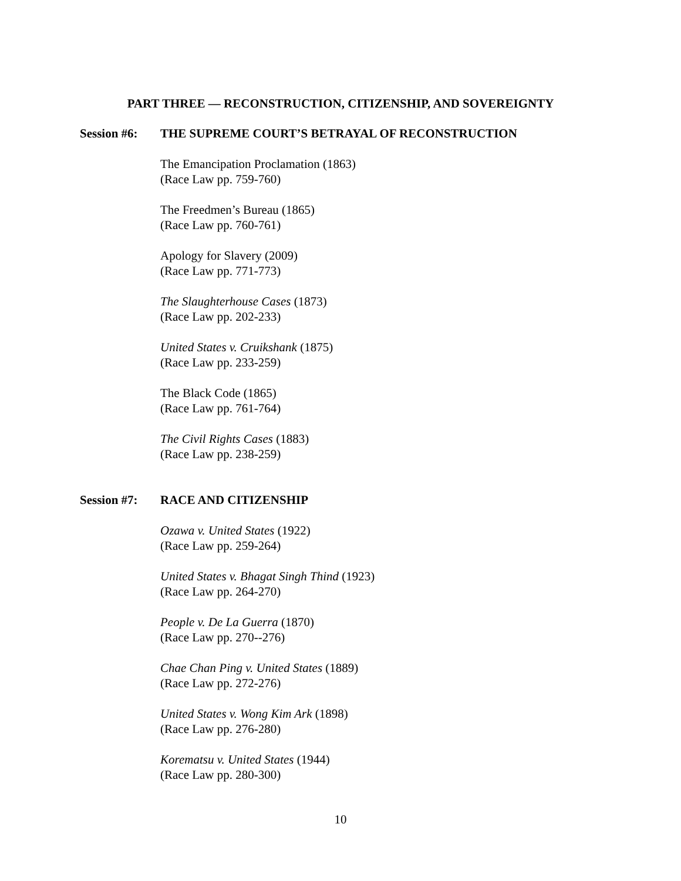PART THREE — RECONSTRUCTION, CITIZENSHIP, AND SOVEREIGNTY
Session #6: THE SUPREME COURT’S BETRAYAL OF RECONSTRUCTION
The Emancipation Proclamation (1863)
(Race Law pp. 759-760)
The Freedmen’s Bureau (1865)
(Race Law pp. 760-761)
Apology for Slavery (2009)
(Race Law pp. 771-773)
The Slaughterhouse Cases (1873)
(Race Law pp. 202-233)
United States v. Cruikshank (1875)
(Race Law pp. 233-259)
The Black Code (1865)
(Race Law pp. 761-764)
The Civil Rights Cases (1883)
(Race Law pp. 238-259)
Session #7: RACE AND CITIZENSHIP
Ozawa v. United States (1922)
(Race Law pp. 259-264)
United States v. Bhagat Singh Thind (1923)
(Race Law pp. 264-270)
People v. De La Guerra (1870)
(Race Law pp. 270--276)
Chae Chan Ping v. United States (1889)
(Race Law pp. 272-276)
United States v. Wong Kim Ark (1898)
(Race Law pp. 276-280)
Korematsu v. United States (1944)
(Race Law pp. 280-300)
10